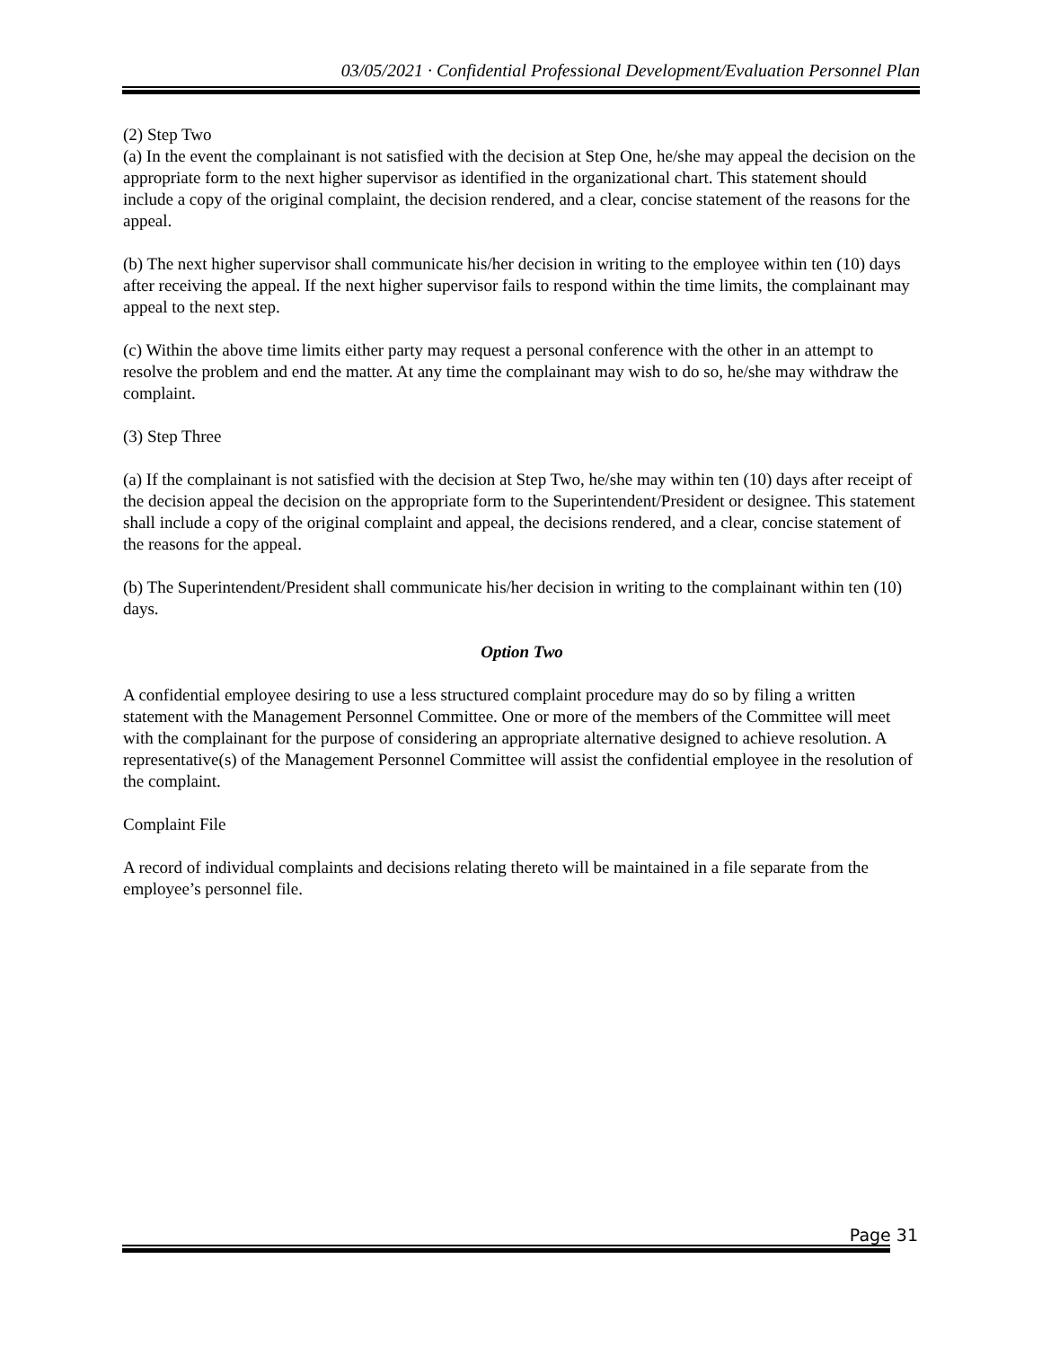03/05/2021 · Confidential Professional Development/Evaluation Personnel Plan
(2) Step Two
(a) In the event the complainant is not satisfied with the decision at Step One, he/she may appeal the decision on the appropriate form to the next higher supervisor as identified in the organizational chart. This statement should include a copy of the original complaint, the decision rendered, and a clear, concise statement of the reasons for the appeal.
(b) The next higher supervisor shall communicate his/her decision in writing to the employee within ten (10) days after receiving the appeal. If the next higher supervisor fails to respond within the time limits, the complainant may appeal to the next step.
(c) Within the above time limits either party may request a personal conference with the other in an attempt to resolve the problem and end the matter. At any time the complainant may wish to do so, he/she may withdraw the complaint.
(3) Step Three
(a) If the complainant is not satisfied with the decision at Step Two, he/she may within ten (10) days after receipt of the decision appeal the decision on the appropriate form to the Superintendent/President or designee. This statement shall include a copy of the original complaint and appeal, the decisions rendered, and a clear, concise statement of the reasons for the appeal.
(b) The Superintendent/President shall communicate his/her decision in writing to the complainant within ten (10) days.
Option Two
A confidential employee desiring to use a less structured complaint procedure may do so by filing a written statement with the Management Personnel Committee. One or more of the members of the Committee will meet with the complainant for the purpose of considering an appropriate alternative designed to achieve resolution. A representative(s) of the Management Personnel Committee will assist the confidential employee in the resolution of the complaint.
Complaint File
A record of individual complaints and decisions relating thereto will be maintained in a file separate from the employee’s personnel file.
Page 31